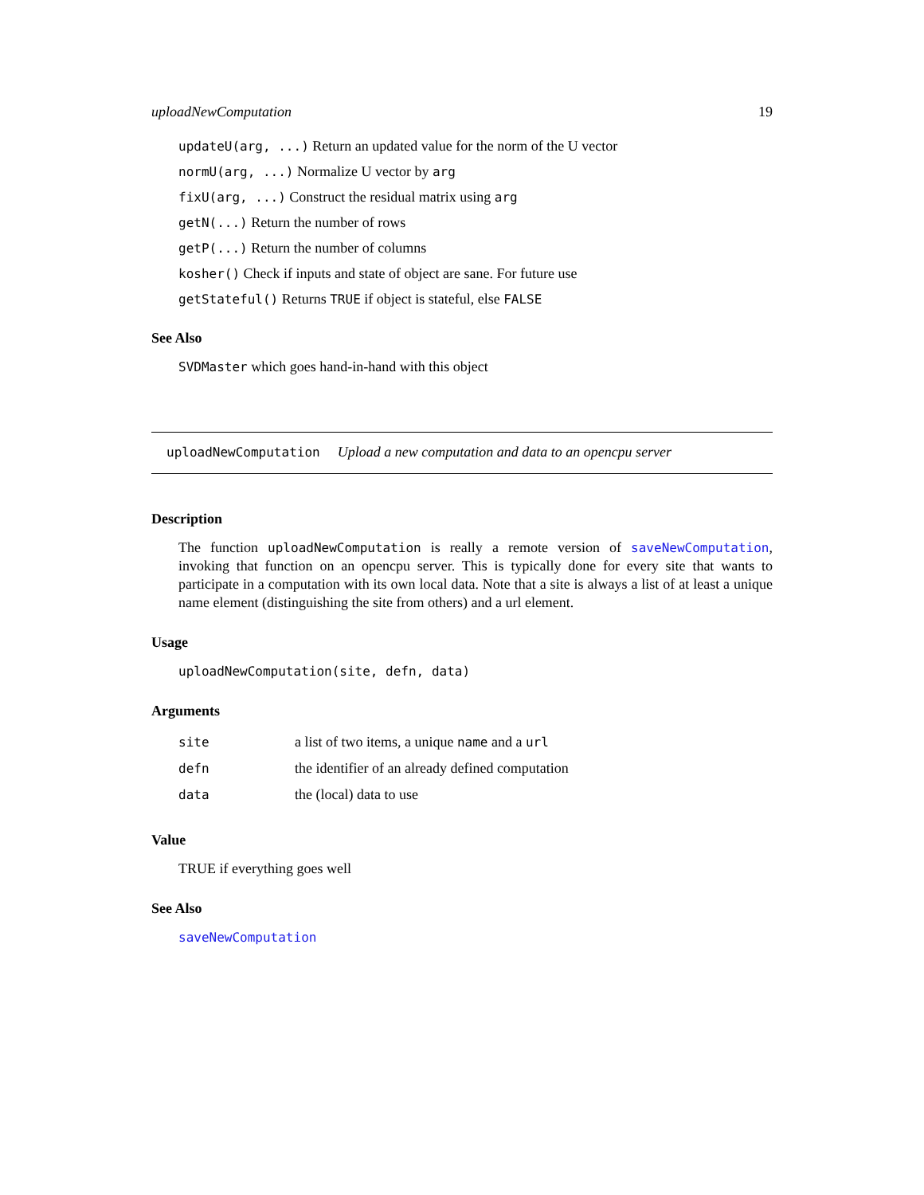uploadNewComputation 19
updateU(arg, ...) Return an updated value for the norm of the U vector
normU(arg, ...) Normalize U vector by arg
fixU(arg, ...) Construct the residual matrix using arg
getN(...) Return the number of rows
getP(...) Return the number of columns
kosher() Check if inputs and state of object are sane. For future use
getStateful() Returns TRUE if object is stateful, else FALSE
See Also
SVDMaster which goes hand-in-hand with this object
uploadNewComputation Upload a new computation and data to an opencpu server
Description
The function uploadNewComputation is really a remote version of saveNewComputation, invoking that function on an opencpu server. This is typically done for every site that wants to participate in a computation with its own local data. Note that a site is always a list of at least a unique name element (distinguishing the site from others) and a url element.
Usage
uploadNewComputation(site, defn, data)
Arguments
| site | a list of two items, a unique name and a url |
| defn | the identifier of an already defined computation |
| data | the (local) data to use |
Value
TRUE if everything goes well
See Also
saveNewComputation